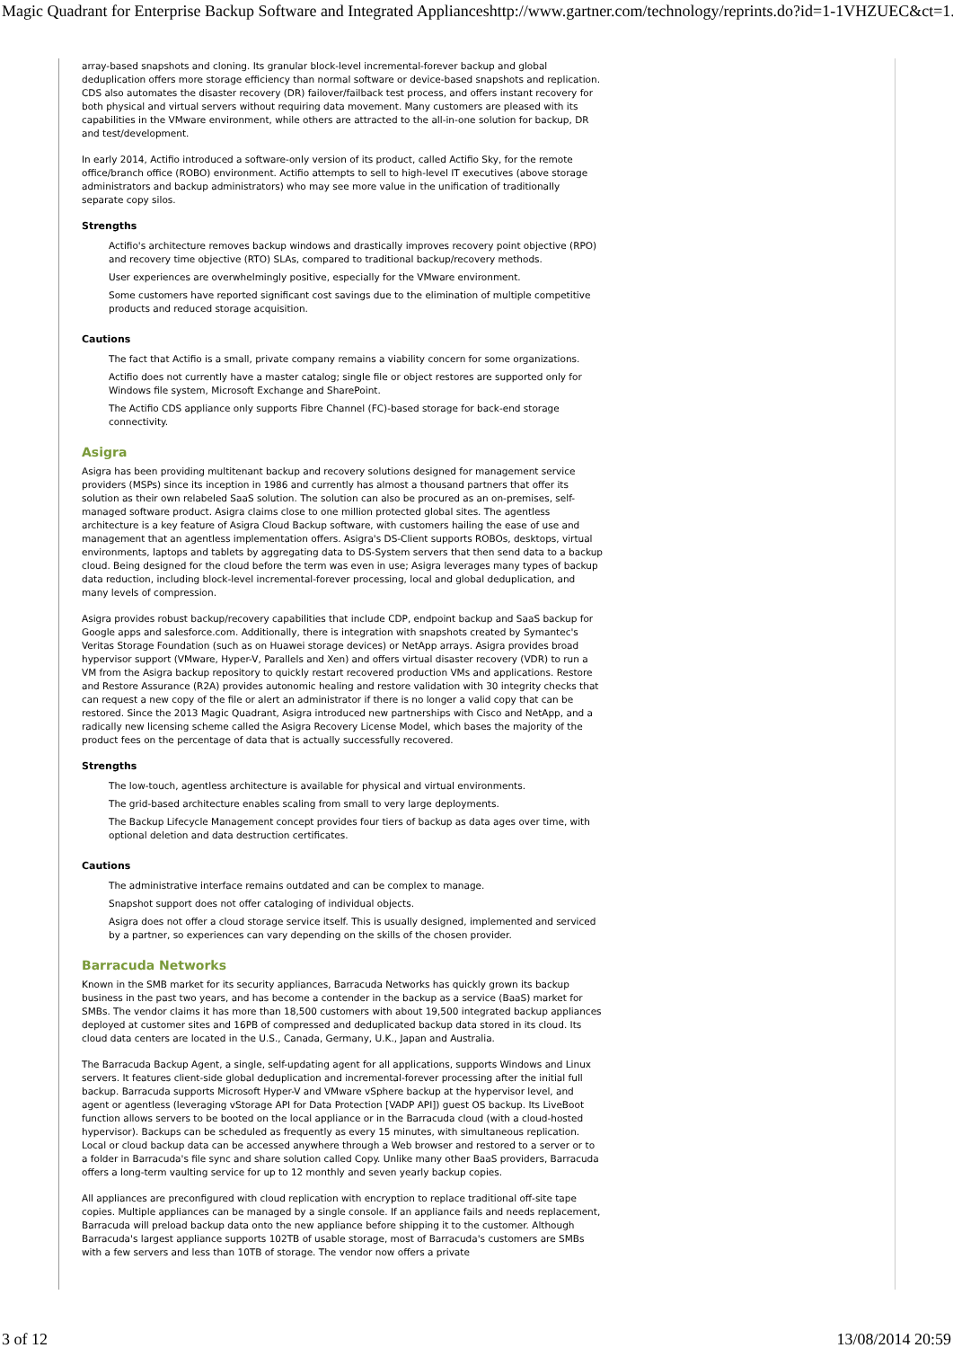Magic Quadrant for Enterprise Backup Software and Integrated Appliances http://www.gartner.com/technology/reprints.do?id=1-1VHZUEC&ct=1...
array-based snapshots and cloning. Its granular block-level incremental-forever backup and global deduplication offers more storage efficiency than normal software or device-based snapshots and replication. CDS also automates the disaster recovery (DR) failover/failback test process, and offers instant recovery for both physical and virtual servers without requiring data movement. Many customers are pleased with its capabilities in the VMware environment, while others are attracted to the all-in-one solution for backup, DR and test/development.
In early 2014, Actifio introduced a software-only version of its product, called Actifio Sky, for the remote office/branch office (ROBO) environment. Actifio attempts to sell to high-level IT executives (above storage administrators and backup administrators) who may see more value in the unification of traditionally separate copy silos.
Strengths
Actifio's architecture removes backup windows and drastically improves recovery point objective (RPO) and recovery time objective (RTO) SLAs, compared to traditional backup/recovery methods.
User experiences are overwhelmingly positive, especially for the VMware environment.
Some customers have reported significant cost savings due to the elimination of multiple competitive products and reduced storage acquisition.
Cautions
The fact that Actifio is a small, private company remains a viability concern for some organizations.
Actifio does not currently have a master catalog; single file or object restores are supported only for Windows file system, Microsoft Exchange and SharePoint.
The Actifio CDS appliance only supports Fibre Channel (FC)-based storage for back-end storage connectivity.
Asigra
Asigra has been providing multitenant backup and recovery solutions designed for management service providers (MSPs) since its inception in 1986 and currently has almost a thousand partners that offer its solution as their own relabeled SaaS solution. The solution can also be procured as an on-premises, self-managed software product. Asigra claims close to one million protected global sites. The agentless architecture is a key feature of Asigra Cloud Backup software, with customers hailing the ease of use and management that an agentless implementation offers. Asigra's DS-Client supports ROBOs, desktops, virtual environments, laptops and tablets by aggregating data to DS-System servers that then send data to a backup cloud. Being designed for the cloud before the term was even in use; Asigra leverages many types of backup data reduction, including block-level incremental-forever processing, local and global deduplication, and many levels of compression.
Asigra provides robust backup/recovery capabilities that include CDP, endpoint backup and SaaS backup for Google apps and salesforce.com. Additionally, there is integration with snapshots created by Symantec's Veritas Storage Foundation (such as on Huawei storage devices) or NetApp arrays. Asigra provides broad hypervisor support (VMware, Hyper-V, Parallels and Xen) and offers virtual disaster recovery (VDR) to run a VM from the Asigra backup repository to quickly restart recovered production VMs and applications. Restore and Restore Assurance (R2A) provides autonomic healing and restore validation with 30 integrity checks that can request a new copy of the file or alert an administrator if there is no longer a valid copy that can be restored. Since the 2013 Magic Quadrant, Asigra introduced new partnerships with Cisco and NetApp, and a radically new licensing scheme called the Asigra Recovery License Model, which bases the majority of the product fees on the percentage of data that is actually successfully recovered.
Strengths
The low-touch, agentless architecture is available for physical and virtual environments.
The grid-based architecture enables scaling from small to very large deployments.
The Backup Lifecycle Management concept provides four tiers of backup as data ages over time, with optional deletion and data destruction certificates.
Cautions
The administrative interface remains outdated and can be complex to manage.
Snapshot support does not offer cataloging of individual objects.
Asigra does not offer a cloud storage service itself. This is usually designed, implemented and serviced by a partner, so experiences can vary depending on the skills of the chosen provider.
Barracuda Networks
Known in the SMB market for its security appliances, Barracuda Networks has quickly grown its backup business in the past two years, and has become a contender in the backup as a service (BaaS) market for SMBs. The vendor claims it has more than 18,500 customers with about 19,500 integrated backup appliances deployed at customer sites and 16PB of compressed and deduplicated backup data stored in its cloud. Its cloud data centers are located in the U.S., Canada, Germany, U.K., Japan and Australia.
The Barracuda Backup Agent, a single, self-updating agent for all applications, supports Windows and Linux servers. It features client-side global deduplication and incremental-forever processing after the initial full backup. Barracuda supports Microsoft Hyper-V and VMware vSphere backup at the hypervisor level, and agent or agentless (leveraging vStorage API for Data Protection [VADP API]) guest OS backup. Its LiveBoot function allows servers to be booted on the local appliance or in the Barracuda cloud (with a cloud-hosted hypervisor). Backups can be scheduled as frequently as every 15 minutes, with simultaneous replication. Local or cloud backup data can be accessed anywhere through a Web browser and restored to a server or to a folder in Barracuda's file sync and share solution called Copy. Unlike many other BaaS providers, Barracuda offers a long-term vaulting service for up to 12 monthly and seven yearly backup copies.
All appliances are preconfigured with cloud replication with encryption to replace traditional off-site tape copies. Multiple appliances can be managed by a single console. If an appliance fails and needs replacement, Barracuda will preload backup data onto the new appliance before shipping it to the customer. Although Barracuda's largest appliance supports 102TB of usable storage, most of Barracuda's customers are SMBs with a few servers and less than 10TB of storage. The vendor now offers a private
3 of 12 13/08/2014 20:59